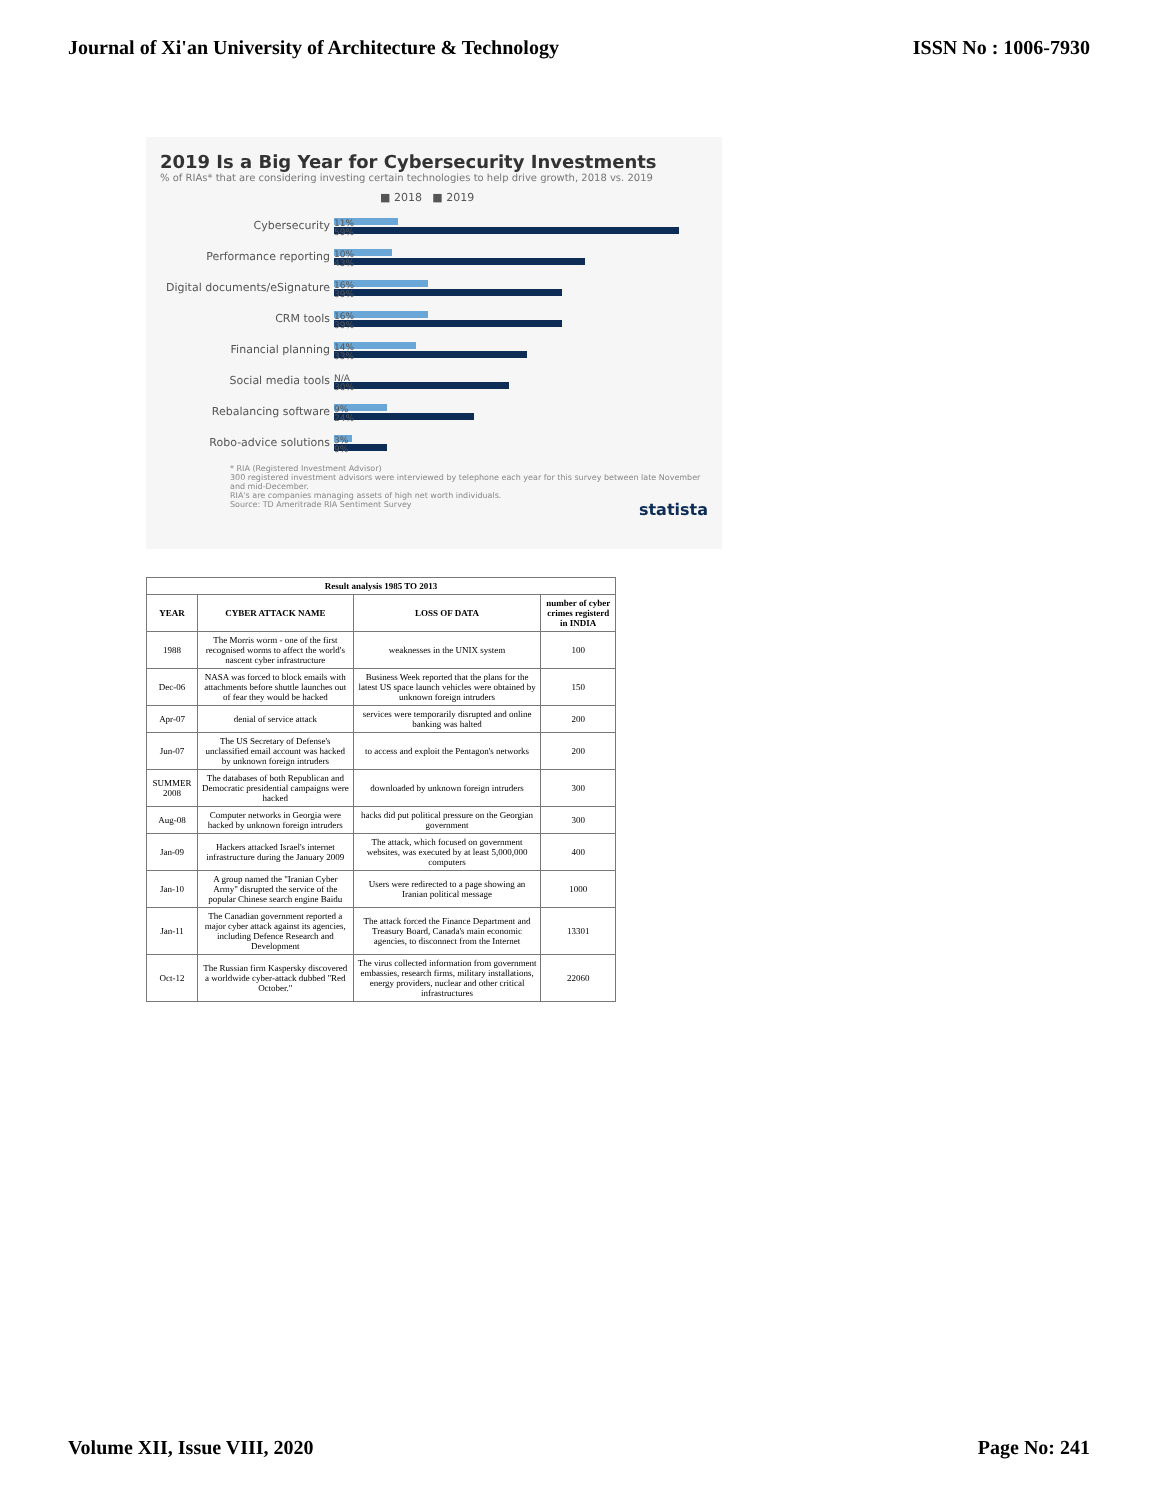Journal of Xi'an University of Architecture & Technology ISSN No : 1006-7930
2019 Is a Big Year for Cybersecurity Investments
% of RIAs* that are considering investing certain technologies to help drive growth, 2018 vs. 2019
■ 2018 ■ 2019
Cybersecurity
11%
59%
Performance reporting
10%
43%
Digital documents/eSignature
16%
39%
CRM tools
16%
39%
Financial planning
14%
33%
Social media tools
N/A
30%
Rebalancing software
9%
24%
Robo-advice solutions
3%
9%
* RIA (Registered Investment Advisor)
300 registered investment advisors were interviewed by telephone each year for this survey between late November and mid-December.
RIA's are companies managing assets of high net worth individuals.
Source: TD Ameritrade RIA Sentiment Survey statista
| Result analysis 1985 TO 2013 | | | |
| --- | --- | --- | --- |
| YEAR | CYBER ATTACK NAME | LOSS OF DATA | number of cyber crimes registerd in INDIA |
| 1988 | The Morris worm - one of the first recognised worms to affect the world's nascent cyber infrastructure | weaknesses in the UNIX system | 100 |
| Dec-06 | NASA was forced to block emails with attachments before shuttle launches out of fear they would be hacked | Business Week reported that the plans for the latest US space launch vehicles were obtained by unknown foreign intruders | 150 |
| Apr-07 | denial of service attack | services were temporarily disrupted and online banking was halted | 200 |
| Jun-07 | The US Secretary of Defense's unclassified email account was hacked by unknown foreign intruders | to access and exploit the Pentagon's networks | 200 |
| SUMMER 2008 | The databases of both Republican and Democratic presidential campaigns were hacked | downloaded by unknown foreign intruders | 300 |
| Aug-08 | Computer networks in Georgia were hacked by unknown foreign intruders | hacks did put political pressure on the Georgian government | 300 |
| Jan-09 | Hackers attacked Israel's internet infrastructure during the January 2009 | The attack, which focused on government websites, was executed by at least 5,000,000 computers | 400 |
| Jan-10 | A group named the "Iranian Cyber Army" disrupted the service of the popular Chinese search engine Baidu | Users were redirected to a page showing an Iranian political message | 1000 |
| Jan-11 | The Canadian government reported a major cyber attack against its agencies, including Defence Research and Development | The attack forced the Finance Department and Treasury Board, Canada's main economic agencies, to disconnect from the Internet | 13301 |
| Oct-12 | The Russian firm Kaspersky discovered a worldwide cyber-attack dubbed "Red October." | The virus collected information from government embassies, research firms, military installations, energy providers, nuclear and other critical infrastructures | 22060 |
Volume XII, Issue VIII, 2020 Page No: 241